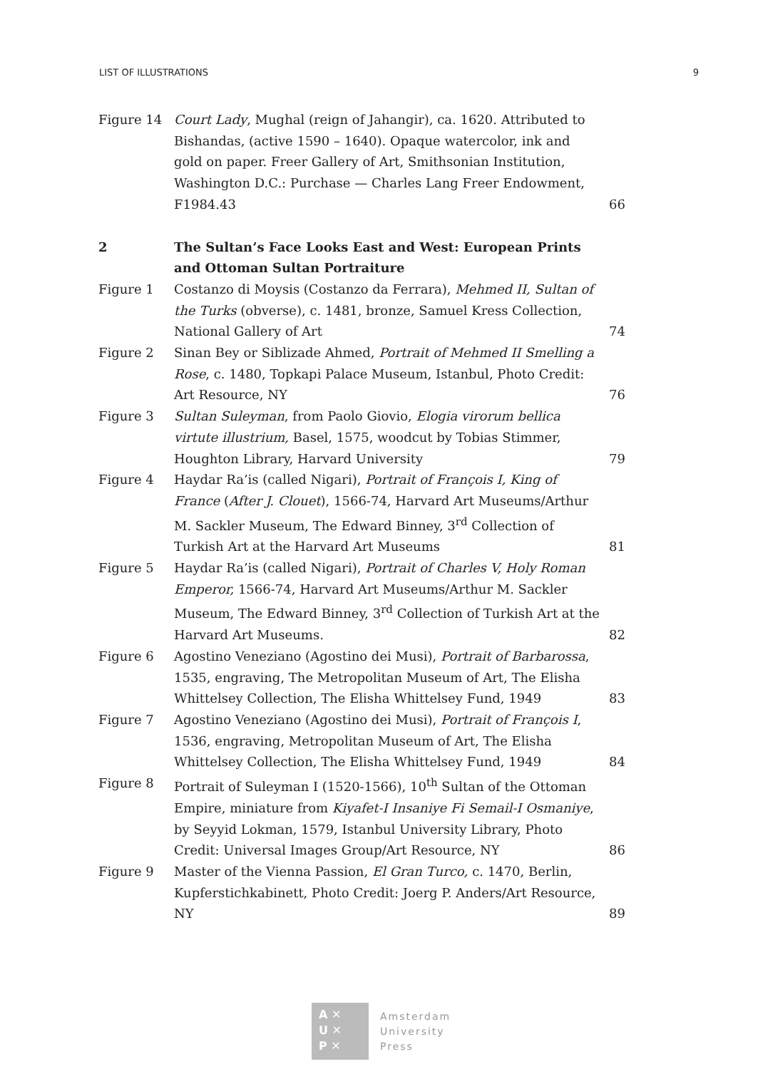LIST OF ILLUSTRATIONS 9
| Figure 14 | Court Lady , Mughal (reign of Jahangir), ca. 1620. Attributed to Bishandas, (active 1590 – 1640). Opaque watercolor, ink and gold on paper. Freer Gallery of Art, Smithsonian Institution, Washington D.C.: Purchase — Charles Lang Freer Endowment, F1984.43 | 66 |
| 2 | The Sultan’s Face Looks East and West: European Prints and Ottoman Sultan Portraiture | |
| Figure 1 | Costanzo di Moysis (Costanzo da Ferrara), Mehmed II, Sultan of the Turks (obverse), c. 1481, bronze, Samuel Kress Collection, National Gallery of Art | 74 |
| Figure 2 | Sinan Bey or Siblizade Ahmed, Portrait of Mehmed II Smelling a Rose , c. 1480, Topkapi Palace Museum, Istanbul, Photo Credit: Art Resource, NY | 76 |
| Figure 3 | Sultan Suleyman , from Paolo Giovio, Elogia virorum bellica virtute illustrium, Basel, 1575, woodcut by Tobias Stimmer, Houghton Library, Harvard University | 79 |
| Figure 4 | Haydar Ra’is (called Nigari), Portrait of François I, King of France ( After J. Clouet ), 1566-74, Harvard Art Museums/Arthur M. Sackler Museum, The Edward Binney, 3<sup>rd</sup> Collection of Turkish Art at the Harvard Art Museums | 81 |
| Figure 5 | Haydar Ra’is (called Nigari), Portrait of Charles V, Holy Roman Emperor, 1566-74, Harvard Art Museums/Arthur M. Sackler Museum, The Edward Binney, 3<sup>rd</sup> Collection of Turkish Art at the Harvard Art Museums. | 82 |
| Figure 6 | Agostino Veneziano (Agostino dei Musi), Portrait of Barbarossa , 1535, engraving, The Metropolitan Museum of Art, The Elisha Whittelsey Collection, The Elisha Whittelsey Fund, 1949 | 83 |
| Figure 7 | Agostino Veneziano (Agostino dei Musi), Portrait of François I , 1536, engraving, Metropolitan Museum of Art, The Elisha Whittelsey Collection, The Elisha Whittelsey Fund, 1949 | 84 |
| Figure 8 | Portrait of Suleyman I (1520-1566), 10<sup>th</sup> Sultan of the Ottoman Empire, miniature from Kiyafet-I Insaniye Fi Semail-I Osmaniye , by Seyyid Lokman, 1579, Istanbul University Library, Photo Credit: Universal Images Group/Art Resource, NY | 86 |
| Figure 9 | Master of the Vienna Passion, El Gran Turco, c. 1470, Berlin, Kupferstichkabinett, Photo Credit: Joerg P. Anders/Art Resource, NY | 89 |
A ✕
U ✕
P ✕
Amsterdam
University
Press